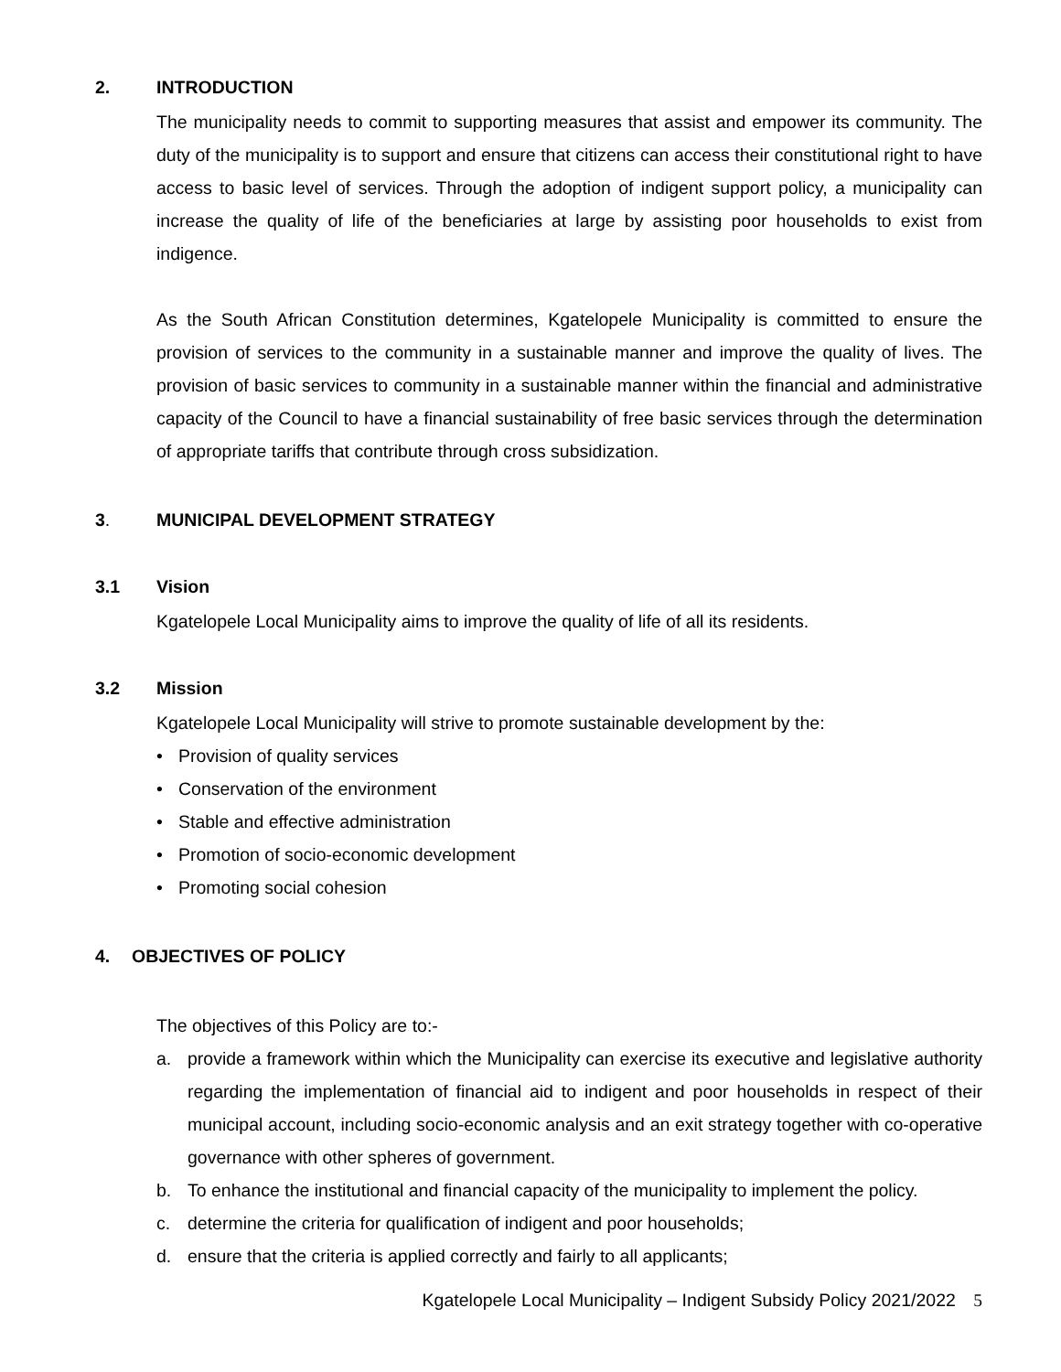2. INTRODUCTION
The municipality needs to commit to supporting measures that assist and empower its community. The duty of the municipality is to support and ensure that citizens can access their constitutional right to have access to basic level of services. Through the adoption of indigent support policy, a municipality can increase the quality of life of the beneficiaries at large by assisting poor households to exist from indigence.
As the South African Constitution determines, Kgatelopele Municipality is committed to ensure the provision of services to the community in a sustainable manner and improve the quality of lives. The provision of basic services to community in a sustainable manner within the financial and administrative capacity of the Council to have a financial sustainability of free basic services through the determination of appropriate tariffs that contribute through cross subsidization.
3. MUNICIPAL DEVELOPMENT STRATEGY
3.1 Vision
Kgatelopele Local Municipality aims to improve the quality of life of all its residents.
3.2 Mission
Kgatelopele Local Municipality will strive to promote sustainable development by the:
• Provision of quality services
• Conservation of the environment
• Stable and effective administration
• Promotion of socio-economic development
• Promoting social cohesion
4. OBJECTIVES OF POLICY
The objectives of this Policy are to:-
a. provide a framework within which the Municipality can exercise its executive and legislative authority regarding the implementation of financial aid to indigent and poor households in respect of their municipal account, including socio-economic analysis and an exit strategy together with co-operative governance with other spheres of government.
b. To enhance the institutional and financial capacity of the municipality to implement the policy.
c. determine the criteria for qualification of indigent and poor households;
d. ensure that the criteria is applied correctly and fairly to all applicants;
Kgatelopele Local Municipality – Indigent Subsidy Policy 2021/2022 5